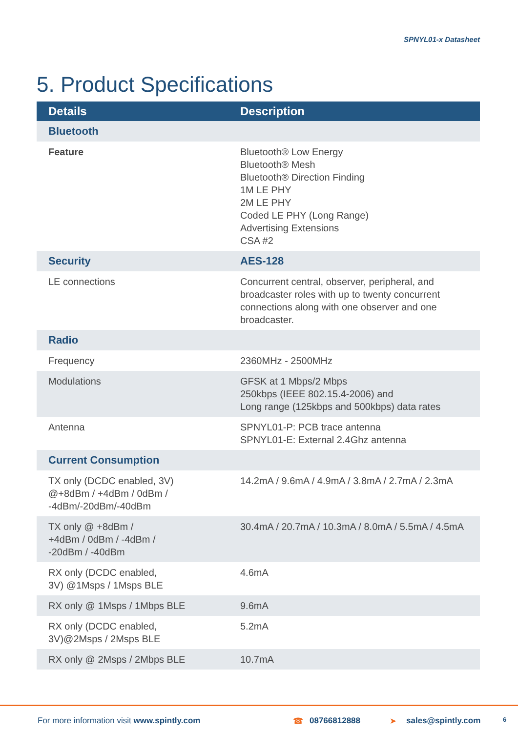SPNYL01-x Datasheet
5. Product Specifications
| Details | Description |
| --- | --- |
| Bluetooth | |
| Feature | Bluetooth® Low Energy Bluetooth® Mesh Bluetooth® Direction Finding 1M LE PHY 2M LE PHY Coded LE PHY (Long Range) Advertising Extensions CSA #2 |
| Security | AES-128 |
| LE connections | Concurrent central, observer, peripheral, and broadcaster roles with up to twenty concurrent connections along with one observer and one broadcaster. |
| Radio | |
| Frequency | 2360MHz - 2500MHz |
| Modulations | GFSK at 1 Mbps/2 Mbps 250kbps (IEEE 802.15.4-2006) and Long range (125kbps and 500kbps) data rates |
| Antenna | SPNYL01-P: PCB trace antenna SPNYL01-E: External 2.4Ghz antenna |
| Current Consumption | |
| TX only (DCDC enabled, 3V) @+8dBm / +4dBm / 0dBm / -4dBm/-20dBm/-40dBm | 14.2mA / 9.6mA / 4.9mA / 3.8mA / 2.7mA / 2.3mA |
| TX only @ +8dBm / +4dBm / 0dBm / -4dBm / -20dBm / -40dBm | 30.4mA / 20.7mA / 10.3mA / 8.0mA / 5.5mA / 4.5mA |
| RX only (DCDC enabled, 3V) @1Msps / 1Msps BLE | 4.6mA |
| RX only @ 1Msps / 1Mbps BLE | 9.6mA |
| RX only (DCDC enabled, 3V)@2Msps / 2Msps BLE | 5.2mA |
| RX only @ 2Msps / 2Mbps BLE | 10.7mA |
For more information visit www.spintly.com ☎ 08766812888 ➤ sales@spintly.com 6